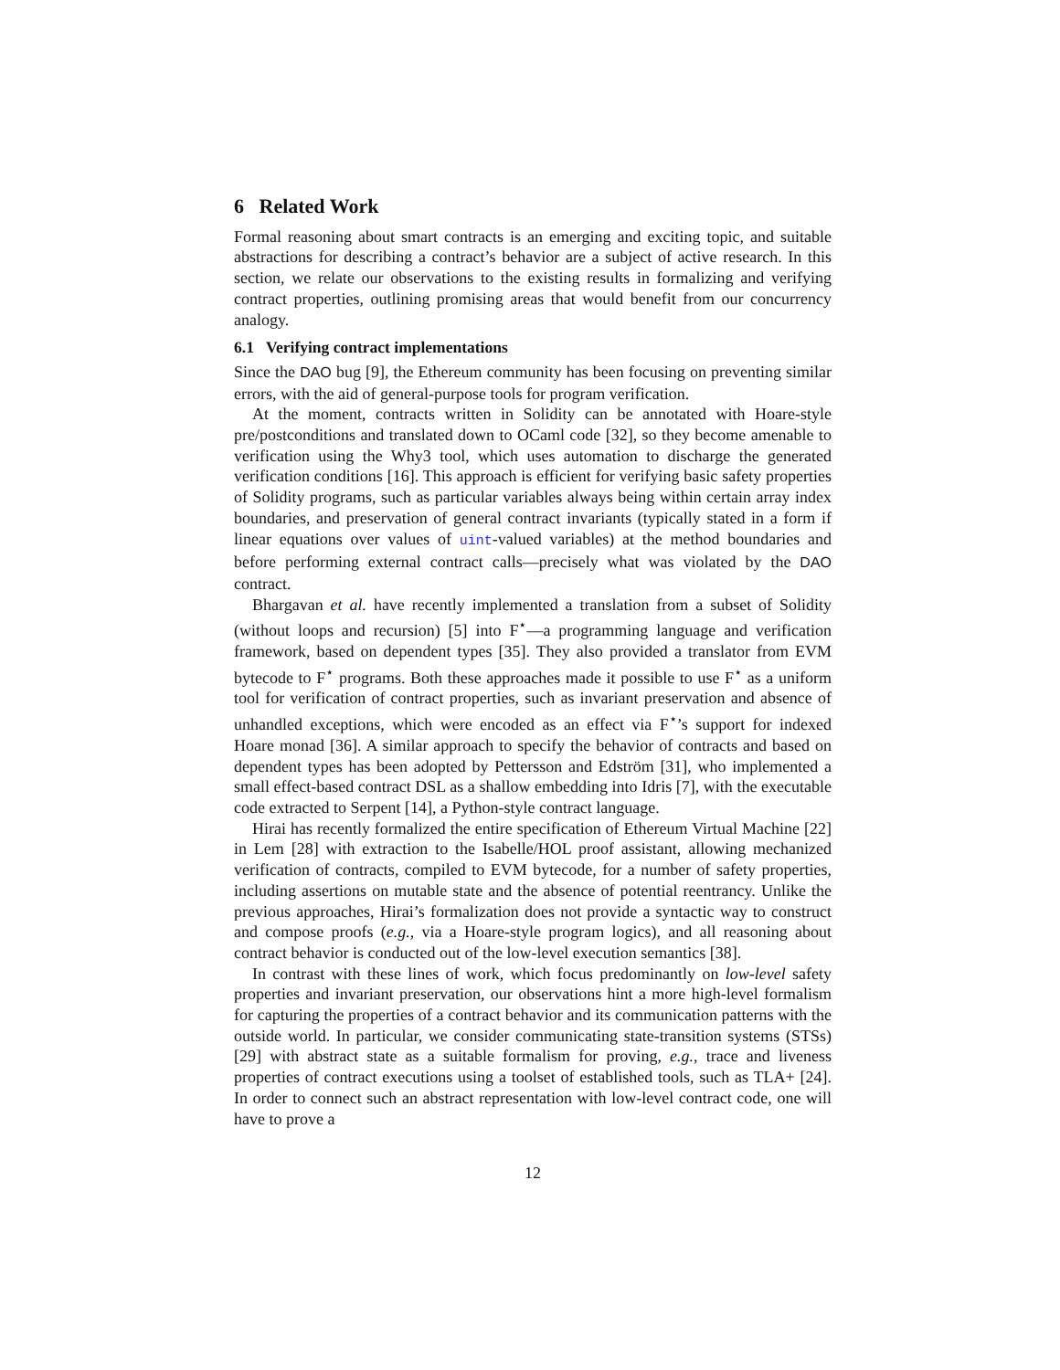6 Related Work
Formal reasoning about smart contracts is an emerging and exciting topic, and suitable abstractions for describing a contract’s behavior are a subject of active research. In this section, we relate our observations to the existing results in formalizing and verifying contract properties, outlining promising areas that would benefit from our concurrency analogy.
6.1 Verifying contract implementations
Since the DAO bug [9], the Ethereum community has been focusing on preventing similar errors, with the aid of general-purpose tools for program verification.
At the moment, contracts written in Solidity can be annotated with Hoare-style pre/postconditions and translated down to OCaml code [32], so they become amenable to verification using the Why3 tool, which uses automation to discharge the generated verification conditions [16]. This approach is efficient for verifying basic safety properties of Solidity programs, such as particular variables always being within certain array index boundaries, and preservation of general contract invariants (typically stated in a form if linear equations over values of uint-valued variables) at the method boundaries and before performing external contract calls—precisely what was violated by the DAO contract.
Bhargavan et al. have recently implemented a translation from a subset of Solidity (without loops and recursion) [5] into F<sup>⋆</sup>—a programming language and verification framework, based on dependent types [35]. They also provided a translator from EVM bytecode to F<sup>⋆</sup> programs. Both these approaches made it possible to use F<sup>⋆</sup> as a uniform tool for verification of contract properties, such as invariant preservation and absence of unhandled exceptions, which were encoded as an effect via F<sup>⋆</sup>’s support for indexed Hoare monad [36]. A similar approach to specify the behavior of contracts and based on dependent types has been adopted by Pettersson and Edström [31], who implemented a small effect-based contract DSL as a shallow embedding into Idris [7], with the executable code extracted to Serpent [14], a Python-style contract language.
Hirai has recently formalized the entire specification of Ethereum Virtual Machine [22] in Lem [28] with extraction to the Isabelle/HOL proof assistant, allowing mechanized verification of contracts, compiled to EVM bytecode, for a number of safety properties, including assertions on mutable state and the absence of potential reentrancy. Unlike the previous approaches, Hirai’s formalization does not provide a syntactic way to construct and compose proofs (e.g., via a Hoare-style program logics), and all reasoning about contract behavior is conducted out of the low-level execution semantics [38].
In contrast with these lines of work, which focus predominantly on low-level safety properties and invariant preservation, our observations hint a more high-level formalism for capturing the properties of a contract behavior and its communication patterns with the outside world. In particular, we consider communicating state-transition systems (STSs) [29] with abstract state as a suitable formalism for proving, e.g., trace and liveness properties of contract executions using a toolset of established tools, such as TLA+ [24]. In order to connect such an abstract representation with low-level contract code, one will have to prove a
12